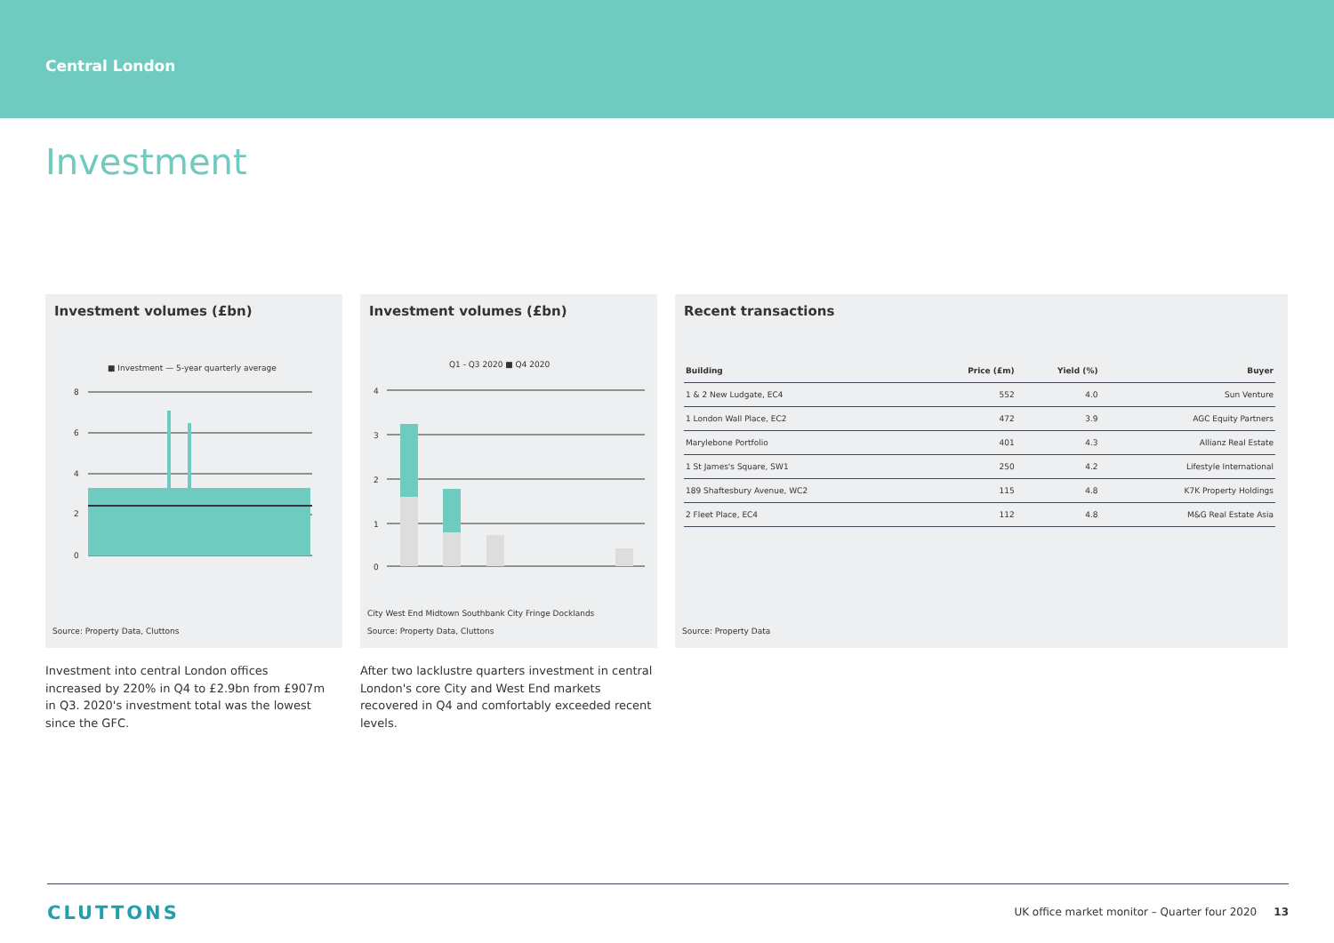Central London
Investment
Investment volumes (£bn)
■ Investment — 5-year quarterly average
8
6
4
2
0
Source: Property Data, Cluttons
Investment volumes (£bn)
Q1 - Q3 2020 ■ Q4 2020
4
3
2
1
0
City West End Midtown Southbank City Fringe Docklands
Source: Property Data, Cluttons
Recent transactions
| Building | Price (£m) | Yield (%) | Buyer |
| --- | --- | --- | --- |
| 1 & 2 New Ludgate, EC4 | 552 | 4.0 | Sun Venture |
| 1 London Wall Place, EC2 | 472 | 3.9 | AGC Equity Partners |
| Marylebone Portfolio | 401 | 4.3 | Allianz Real Estate |
| 1 St James's Square, SW1 | 250 | 4.2 | Lifestyle International |
| 189 Shaftesbury Avenue, WC2 | 115 | 4.8 | K7K Property Holdings |
| 2 Fleet Place, EC4 | 112 | 4.8 | M&G Real Estate Asia |
Source: Property Data
Investment into central London offices increased by 220% in Q4 to £2.9bn from £907m in Q3. 2020's investment total was the lowest since the GFC.
After two lacklustre quarters investment in central London's core City and West End markets recovered in Q4 and comfortably exceeded recent levels.
CLUTTONS UK office market monitor – Quarter four 2020 13